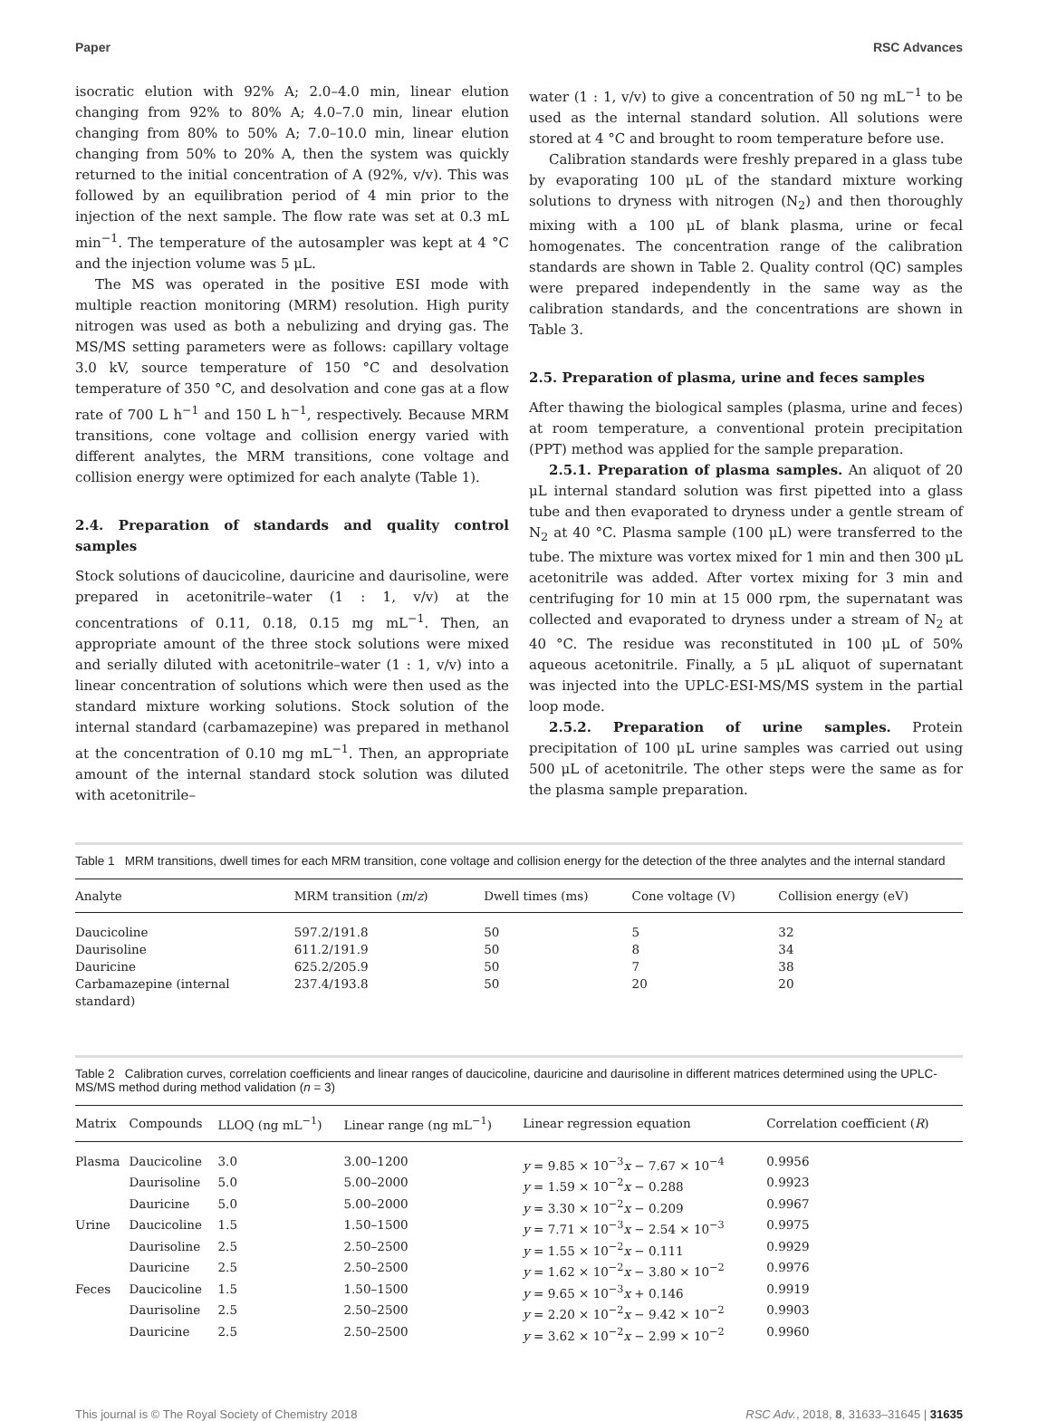Paper RSC Advances
isocratic elution with 92% A; 2.0–4.0 min, linear elution changing from 92% to 80% A; 4.0–7.0 min, linear elution changing from 80% to 50% A; 7.0–10.0 min, linear elution changing from 50% to 20% A, then the system was quickly returned to the initial concentration of A (92%, v/v). This was followed by an equilibration period of 4 min prior to the injection of the next sample. The flow rate was set at 0.3 mL min<sup>−1</sup>. The temperature of the autosampler was kept at 4 °C and the injection volume was 5 μL.
The MS was operated in the positive ESI mode with multiple reaction monitoring (MRM) resolution. High purity nitrogen was used as both a nebulizing and drying gas. The MS/MS setting parameters were as follows: capillary voltage 3.0 kV, source temperature of 150 °C and desolvation temperature of 350 °C, and desolvation and cone gas at a flow rate of 700 L h<sup>−1</sup> and 150 L h<sup>−1</sup>, respectively. Because MRM transitions, cone voltage and collision energy varied with different analytes, the MRM transitions, cone voltage and collision energy were optimized for each analyte (Table 1).
2.4. Preparation of standards and quality control samples
Stock solutions of daucicoline, dauricine and daurisoline, were prepared in acetonitrile–water (1 : 1, v/v) at the concentrations of 0.11, 0.18, 0.15 mg mL<sup>−1</sup>. Then, an appropriate amount of the three stock solutions were mixed and serially diluted with acetonitrile–water (1 : 1, v/v) into a linear concentration of solutions which were then used as the standard mixture working solutions. Stock solution of the internal standard (carbamazepine) was prepared in methanol at the concentration of 0.10 mg mL<sup>−1</sup>. Then, an appropriate amount of the internal standard stock solution was diluted with acetonitrile–
water (1 : 1, v/v) to give a concentration of 50 ng mL<sup>−1</sup> to be used as the internal standard solution. All solutions were stored at 4 °C and brought to room temperature before use.
Calibration standards were freshly prepared in a glass tube by evaporating 100 μL of the standard mixture working solutions to dryness with nitrogen (N<sub>2</sub>) and then thoroughly mixing with a 100 μL of blank plasma, urine or fecal homogenates. The concentration range of the calibration standards are shown in Table 2. Quality control (QC) samples were prepared independently in the same way as the calibration standards, and the concentrations are shown in Table 3.
2.5. Preparation of plasma, urine and feces samples
After thawing the biological samples (plasma, urine and feces) at room temperature, a conventional protein precipitation (PPT) method was applied for the sample preparation.
2.5.1. Preparation of plasma samples. An aliquot of 20 μL internal standard solution was first pipetted into a glass tube and then evaporated to dryness under a gentle stream of N<sub>2</sub> at 40 °C. Plasma sample (100 μL) were transferred to the tube. The mixture was vortex mixed for 1 min and then 300 μL acetonitrile was added. After vortex mixing for 3 min and centrifuging for 10 min at 15 000 rpm, the supernatant was collected and evaporated to dryness under a stream of N<sub>2</sub> at 40 °C. The residue was reconstituted in 100 μL of 50% aqueous acetonitrile. Finally, a 5 μL aliquot of supernatant was injected into the UPLC-ESI-MS/MS system in the partial loop mode.
2.5.2. Preparation of urine samples. Protein precipitation of 100 μL urine samples was carried out using 500 μL of acetonitrile. The other steps were the same as for the plasma sample preparation.
Table 1 MRM transitions, dwell times for each MRM transition, cone voltage and collision energy for the detection of the three analytes and the internal standard
| Analyte | MRM transition ( m / z ) | Dwell times (ms) | Cone voltage (V) | Collision energy (eV) |
| --- | --- | --- | --- | --- |
| Daucicoline | 597.2/191.8 | 50 | 5 | 32 |
| Daurisoline | 611.2/191.9 | 50 | 8 | 34 |
| Dauricine | 625.2/205.9 | 50 | 7 | 38 |
| Carbamazepine (internal standard) | 237.4/193.8 | 50 | 20 | 20 |
Table 2 Calibration curves, correlation coefficients and linear ranges of daucicoline, dauricine and daurisoline in different matrices determined using the UPLC-MS/MS method during method validation (n = 3)
| Matrix | Compounds | LLOQ (ng mL<sup>−1</sup>) | Linear range (ng mL<sup>−1</sup>) | Linear regression equation | Correlation coefficient ( R ) |
| --- | --- | --- | --- | --- | --- |
| Plasma | Daucicoline | 3.0 | 3.00–1200 | y = 9.85 × 10<sup>−3</sup> x − 7.67 × 10<sup>−4</sup> | 0.9956 |
| | Daurisoline | 5.0 | 5.00–2000 | y = 1.59 × 10<sup>−2</sup> x − 0.288 | 0.9923 |
| | Dauricine | 5.0 | 5.00–2000 | y = 3.30 × 10<sup>−2</sup> x − 0.209 | 0.9967 |
| Urine | Daucicoline | 1.5 | 1.50–1500 | y = 7.71 × 10<sup>−3</sup> x − 2.54 × 10<sup>−3</sup> | 0.9975 |
| | Daurisoline | 2.5 | 2.50–2500 | y = 1.55 × 10<sup>−2</sup> x − 0.111 | 0.9929 |
| | Dauricine | 2.5 | 2.50–2500 | y = 1.62 × 10<sup>−2</sup> x − 3.80 × 10<sup>−2</sup> | 0.9976 |
| Feces | Daucicoline | 1.5 | 1.50–1500 | y = 9.65 × 10<sup>−3</sup> x + 0.146 | 0.9919 |
| | Daurisoline | 2.5 | 2.50–2500 | y = 2.20 × 10<sup>−2</sup> x − 9.42 × 10<sup>−2</sup> | 0.9903 |
| | Dauricine | 2.5 | 2.50–2500 | y = 3.62 × 10<sup>−2</sup> x − 2.99 × 10<sup>−2</sup> | 0.9960 |
This journal is © The Royal Society of Chemistry 2018 RSC Adv., 2018, 8, 31633–31645 | 31635